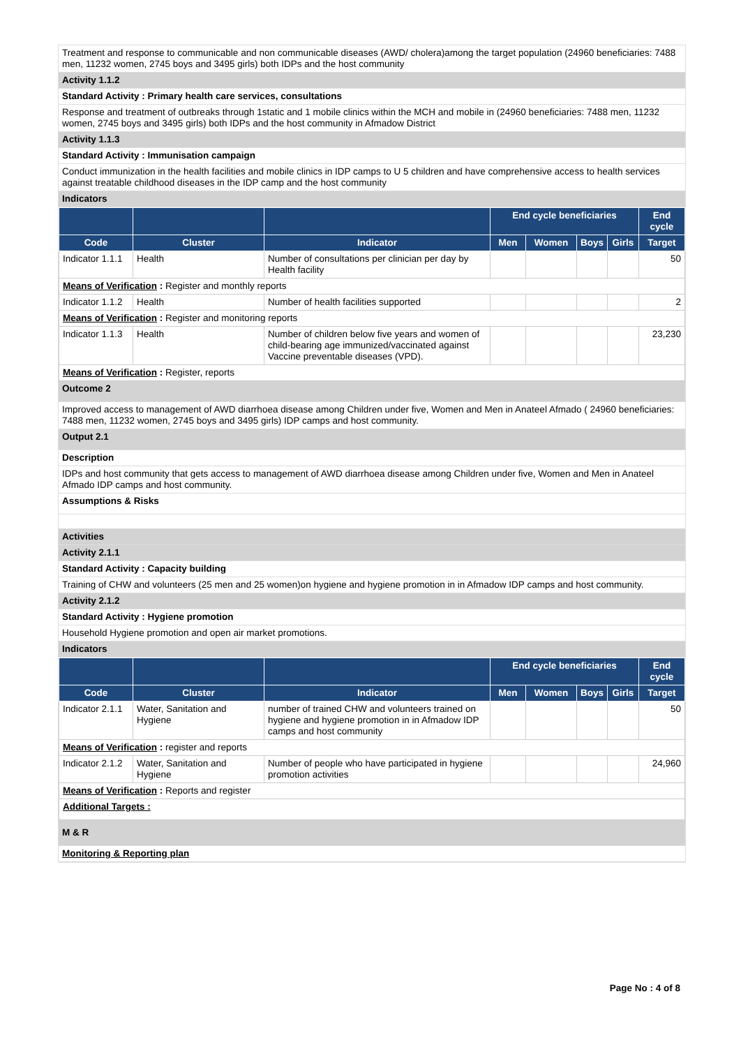Treatment and response to communicable and non communicable diseases (AWD/ cholera)among the target population (24960 beneficiaries: 7488 men, 11232 women, 2745 boys and 3495 girls) both IDPs and the host community
Activity 1.1.2
Standard Activity : Primary health care services, consultations
Response and treatment of outbreaks through 1static and 1 mobile clinics within the MCH and mobile in (24960 beneficiaries: 7488 men, 11232 women, 2745 boys and 3495 girls) both IDPs and the host community in Afmadow District
Activity 1.1.3
Standard Activity : Immunisation campaign
Conduct immunization in the health facilities and mobile clinics in IDP camps to U 5 children and have comprehensive access to health services against treatable childhood diseases in the IDP camp and the host community
Indicators
| | | | End cycle beneficiaries | | | | End cycle |
| --- | --- | --- | --- | --- | --- | --- | --- |
| Code | Cluster | Indicator | Men | Women | Boys | Girls | Target |
| Indicator 1.1.1 | Health | Number of consultations per clinician per day by Health facility | | | | | 50 |
| Means of Verification : Register and monthly reports | | | | | | | |
| Indicator 1.1.2 | Health | Number of health facilities supported | | | | | 2 |
| Means of Verification : Register and monitoring reports | | | | | | | |
| Indicator 1.1.3 | Health | Number of children below five years and women of child-bearing age immunized/vaccinated against Vaccine preventable diseases (VPD). | | | | | 23,230 |
| Means of Verification : Register, reports | | | | | | | |
Outcome 2
Improved access to management of AWD diarrhoea disease among Children under five, Women and Men in Anateel Afmado ( 24960 beneficiaries: 7488 men, 11232 women, 2745 boys and 3495 girls) IDP camps and host community.
Output 2.1
Description
IDPs and host community that gets access to management of AWD diarrhoea disease among Children under five, Women and Men in Anateel Afmado IDP camps and host community.
Assumptions & Risks
Activities
Activity 2.1.1
Standard Activity : Capacity building
Training of CHW and volunteers (25 men and 25 women)on hygiene and hygiene promotion in in Afmadow IDP camps and host community.
Activity 2.1.2
Standard Activity : Hygiene promotion
Household Hygiene promotion and open air market promotions.
Indicators
| | | | End cycle beneficiaries | | | | End cycle |
| --- | --- | --- | --- | --- | --- | --- | --- |
| Code | Cluster | Indicator | Men | Women | Boys | Girls | Target |
| Indicator 2.1.1 | Water, Sanitation and Hygiene | number of trained CHW and volunteers trained on hygiene and hygiene promotion in in Afmadow IDP camps and host community | | | | | 50 |
| Means of Verification : register and reports | | | | | | | |
| Indicator 2.1.2 | Water, Sanitation and Hygiene | Number of people who have participated in hygiene promotion activities | | | | | 24,960 |
| Means of Verification : Reports and register | | | | | | | |
| Additional Targets : | | | | | | | |
M & R
Monitoring & Reporting plan
Page No : 4 of 8